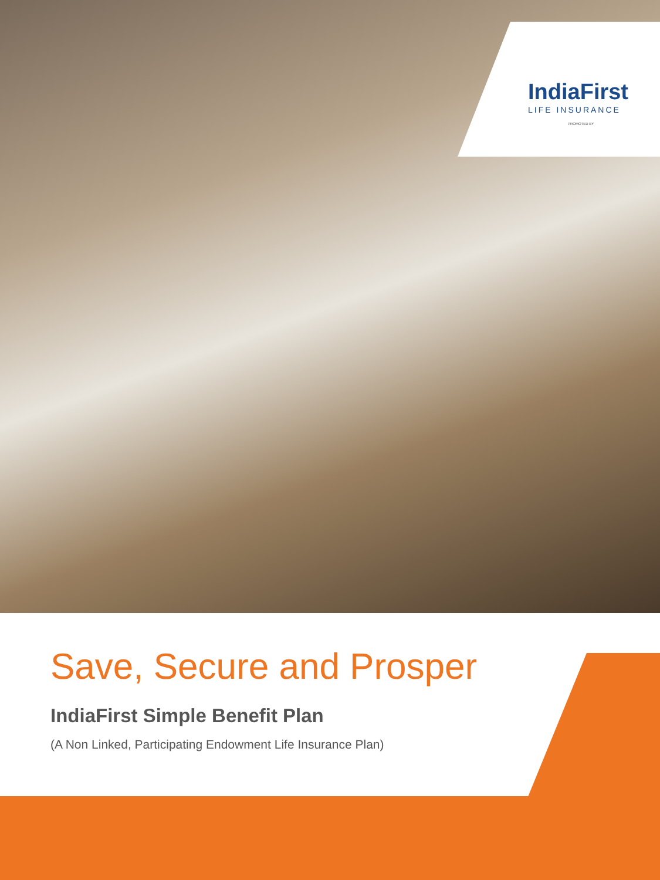IndiaFirst
LIFE INSURANCE
PROMOTED BY
Save, Secure and Prosper
IndiaFirst Simple Benefit Plan
(A Non Linked, Participating Endowment Life Insurance Plan)